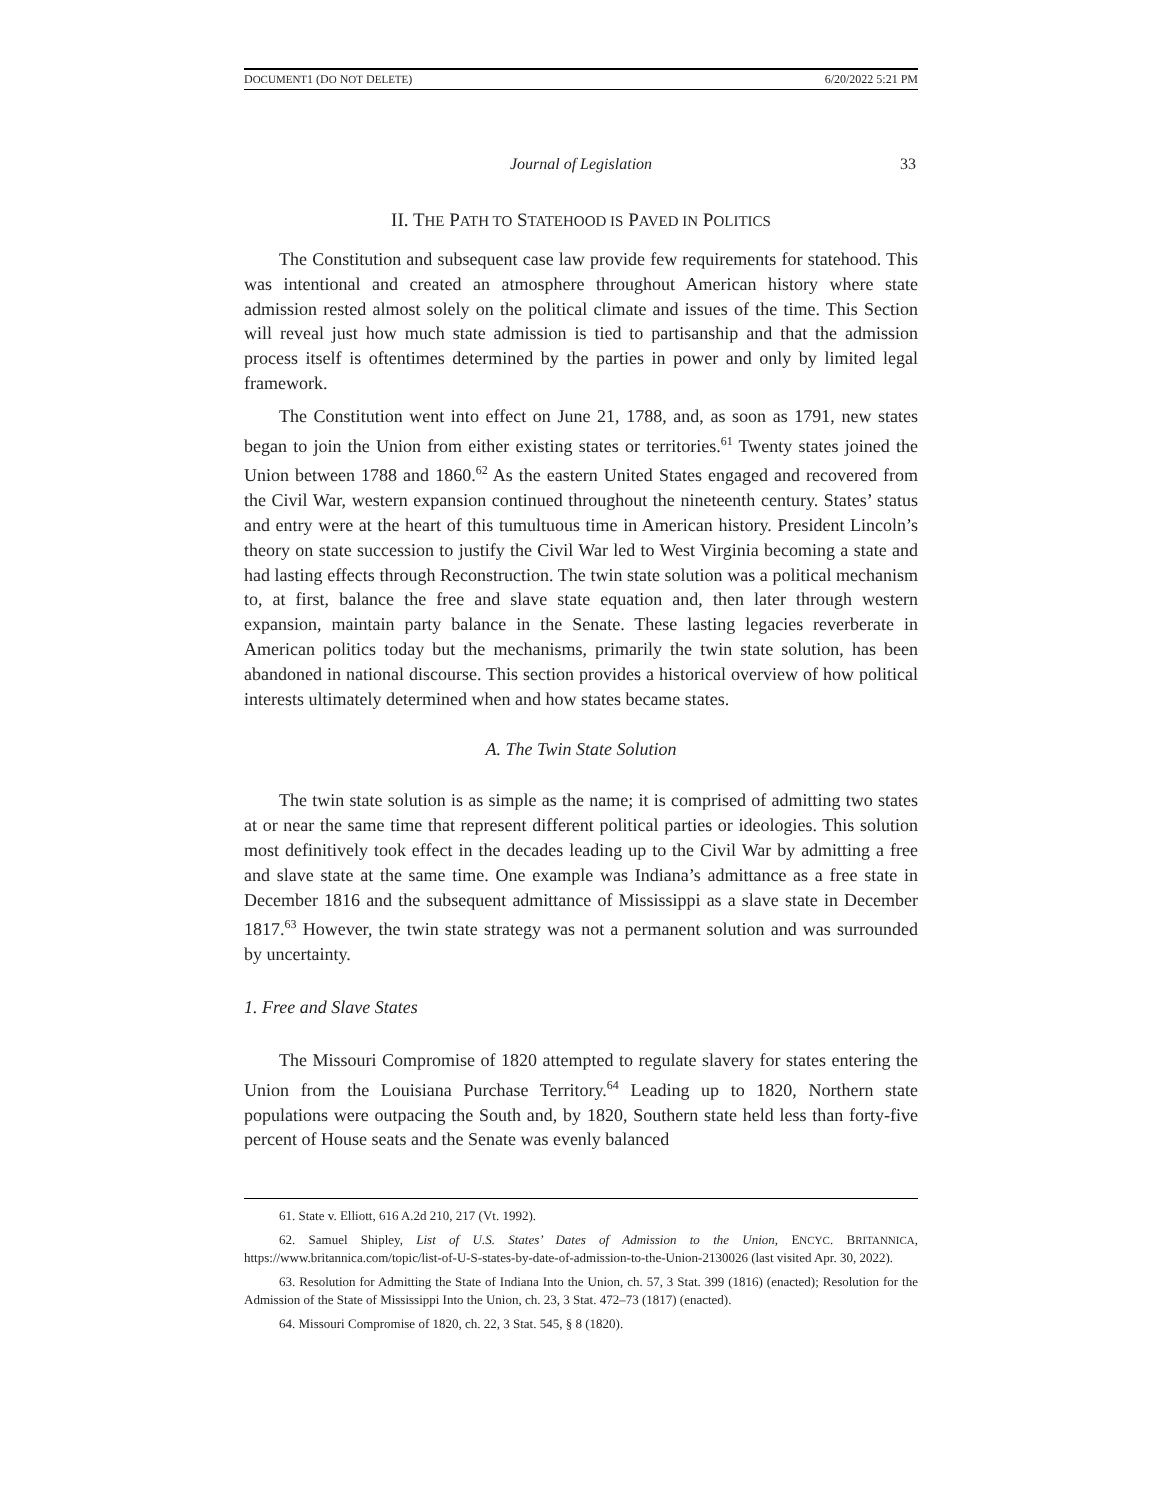DOCUMENT1 (DO NOT DELETE) 6/20/2022 5:21 PM
Journal of Legislation 33
II. THE PATH TO STATEHOOD IS PAVED IN POLITICS
The Constitution and subsequent case law provide few requirements for statehood. This was intentional and created an atmosphere throughout American history where state admission rested almost solely on the political climate and issues of the time. This Section will reveal just how much state admission is tied to partisanship and that the admission process itself is oftentimes determined by the parties in power and only by limited legal framework.
The Constitution went into effect on June 21, 1788, and, as soon as 1791, new states began to join the Union from either existing states or territories.<sup>61</sup> Twenty states joined the Union between 1788 and 1860.<sup>62</sup> As the eastern United States engaged and recovered from the Civil War, western expansion continued throughout the nineteenth century. States’ status and entry were at the heart of this tumultuous time in American history. President Lincoln’s theory on state succession to justify the Civil War led to West Virginia becoming a state and had lasting effects through Reconstruction. The twin state solution was a political mechanism to, at first, balance the free and slave state equation and, then later through western expansion, maintain party balance in the Senate. These lasting legacies reverberate in American politics today but the mechanisms, primarily the twin state solution, has been abandoned in national discourse. This section provides a historical overview of how political interests ultimately determined when and how states became states.
A. The Twin State Solution
The twin state solution is as simple as the name; it is comprised of admitting two states at or near the same time that represent different political parties or ideologies. This solution most definitively took effect in the decades leading up to the Civil War by admitting a free and slave state at the same time. One example was Indiana’s admittance as a free state in December 1816 and the subsequent admittance of Mississippi as a slave state in December 1817.<sup>63</sup> However, the twin state strategy was not a permanent solution and was surrounded by uncertainty.
1. Free and Slave States
The Missouri Compromise of 1820 attempted to regulate slavery for states entering the Union from the Louisiana Purchase Territory.<sup>64</sup> Leading up to 1820, Northern state populations were outpacing the South and, by 1820, Southern state held less than forty-five percent of House seats and the Senate was evenly balanced
61. State v. Elliott, 616 A.2d 210, 217 (Vt. 1992).
62. Samuel Shipley, List of U.S. States’ Dates of Admission to the Union, ENCYC. BRITANNICA, https://www.britannica.com/topic/list-of-U-S-states-by-date-of-admission-to-the-Union-2130026 (last visited Apr. 30, 2022).
63. Resolution for Admitting the State of Indiana Into the Union, ch. 57, 3 Stat. 399 (1816) (enacted); Resolution for the Admission of the State of Mississippi Into the Union, ch. 23, 3 Stat. 472–73 (1817) (enacted).
64. Missouri Compromise of 1820, ch. 22, 3 Stat. 545, § 8 (1820).